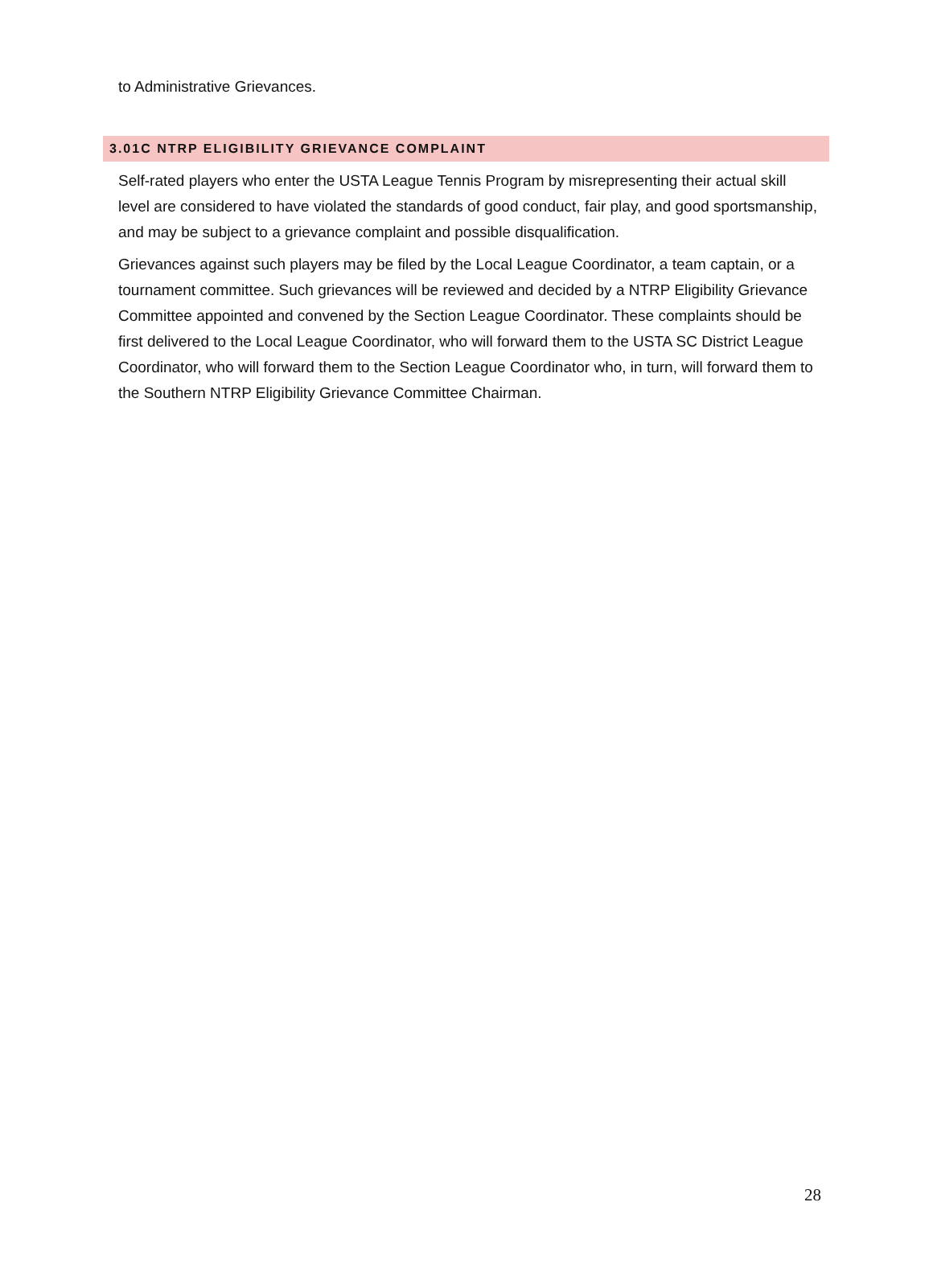to Administrative Grievances.
3.01C NTRP ELIGIBILITY GRIEVANCE COMPLAINT
Self-rated players who enter the USTA League Tennis Program by misrepresenting their actual skill level are considered to have violated the standards of good conduct, fair play, and good sportsmanship, and may be subject to a grievance complaint and possible disqualification.
Grievances against such players may be filed by the Local League Coordinator, a team captain, or a tournament committee. Such grievances will be reviewed and decided by a NTRP Eligibility Grievance Committee appointed and convened by the Section League Coordinator. These complaints should be first delivered to the Local League Coordinator, who will forward them to the USTA SC District League Coordinator, who will forward them to the Section League Coordinator who, in turn, will forward them to the Southern NTRP Eligibility Grievance Committee Chairman.
28